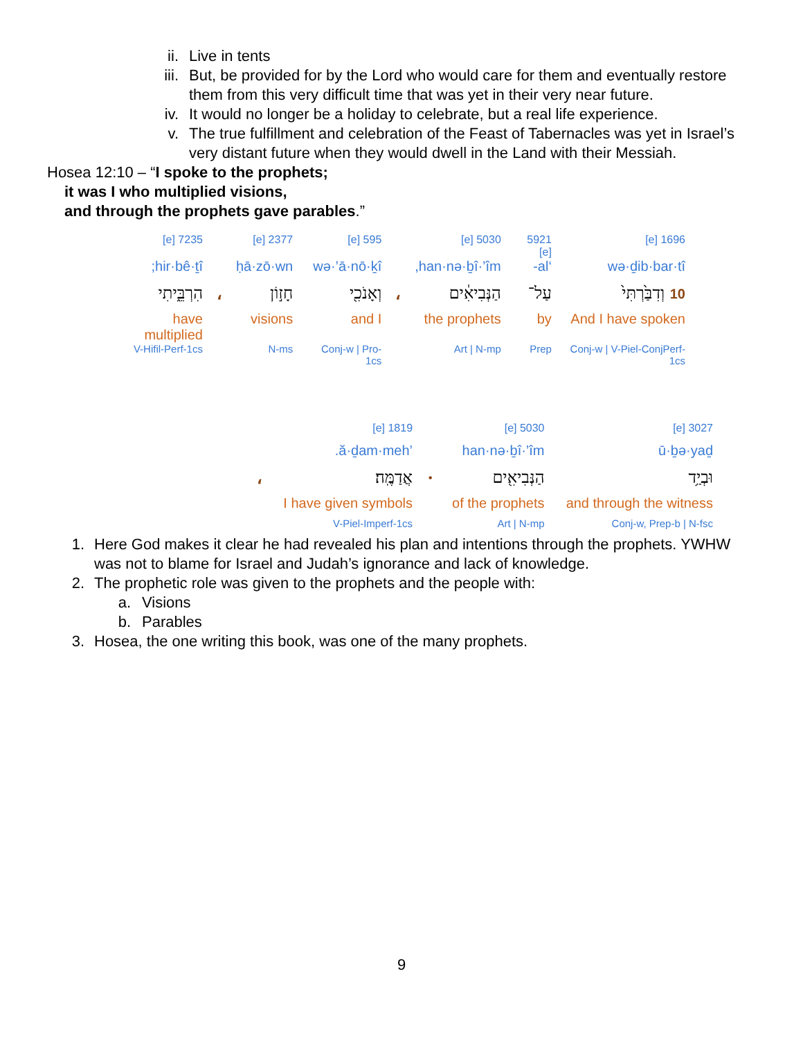ii. Live in tents
iii. But, be provided for by the Lord who would care for them and eventually restore them from this very difficult time that was yet in their very near future.
iv. It would no longer be a holiday to celebrate, but a real life experience.
v. The true fulfillment and celebration of the Feast of Tabernacles was yet in Israel’s very distant future when they would dwell in the Land with their Messiah.
Hosea 12:10 – “I spoke to the prophets;
it was I who multiplied visions,
and through the prophets gave parables.”
| 1696 [e] | 5921 [e] | 5030 [e] | | 595 [e] | 2377 [e] | | 7235 [e] |
| wə·ḏib·bar·tî | ‘al- | han·nə·ḇî·’îm, | | wə·’ā·nō·ḵî | ḥā·zō·wn | | hir·bê·ṯî; |
| 10 וְדִבַּ֙רְתִּי֙ | עַל־ | הַנְּבִיאִ֔ים | ، | וְאָנֹכִ֖י | חָז֣וֹן | ، | הִרְבֵּ֑יתִי |
| And I have spoken | by | the prophets | | and I | visions | | have multiplied |
| Conj-w / V-Piel-ConjPerf-1cs | Prep | Art / N-mp | | Conj-w / Pro-1cs | N-ms | | V-Hifil-Perf-1cs |
| 3027 [e] | 5030 [e] | | 1819 [e] | |
| ū·ḇə·yaḏ | han·nə·ḇî·’îm | | ’ă·ḏam·meh. | |
| וּבְיַ֥ד | הַנְּבִיאִ֖ים | · | אֲדַמֶּֽה׃ | ، |
| and through the witness | of the prophets | | I have given symbols | |
| Conj-w, Prep-b / N-fsc | Art / N-mp | | V-Piel-Imperf-1cs | |
1. Here God makes it clear he had revealed his plan and intentions through the prophets. YWHW was not to blame for Israel and Judah’s ignorance and lack of knowledge.
2. The prophetic role was given to the prophets and the people with:
a. Visions
b. Parables
3. Hosea, the one writing this book, was one of the many prophets.
9